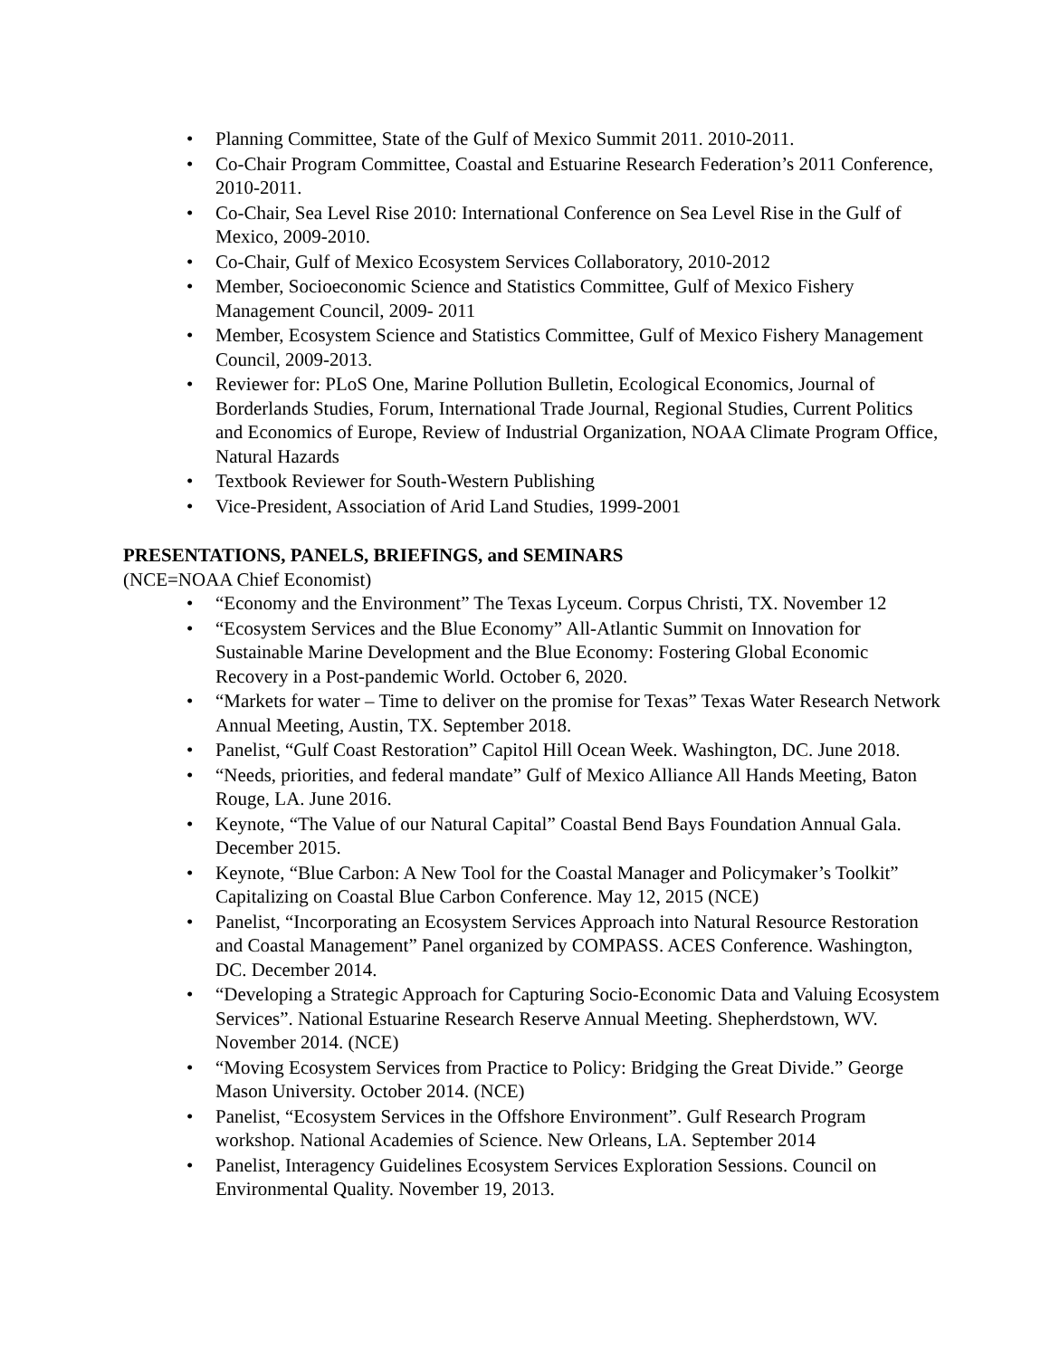• Planning Committee, State of the Gulf of Mexico Summit 2011. 2010-2011.
• Co-Chair Program Committee, Coastal and Estuarine Research Federation’s 2011 Conference, 2010-2011.
• Co-Chair, Sea Level Rise 2010: International Conference on Sea Level Rise in the Gulf of Mexico, 2009-2010.
• Co-Chair, Gulf of Mexico Ecosystem Services Collaboratory, 2010-2012
• Member, Socioeconomic Science and Statistics Committee, Gulf of Mexico Fishery Management Council, 2009- 2011
• Member, Ecosystem Science and Statistics Committee, Gulf of Mexico Fishery Management Council, 2009-2013.
• Reviewer for: PLoS One, Marine Pollution Bulletin, Ecological Economics, Journal of Borderlands Studies, Forum, International Trade Journal, Regional Studies, Current Politics and Economics of Europe, Review of Industrial Organization, NOAA Climate Program Office, Natural Hazards
• Textbook Reviewer for South-Western Publishing
• Vice-President, Association of Arid Land Studies, 1999-2001
PRESENTATIONS, PANELS, BRIEFINGS, and SEMINARS
(NCE=NOAA Chief Economist)
• “Economy and the Environment” The Texas Lyceum. Corpus Christi, TX. November 12
• “Ecosystem Services and the Blue Economy” All-Atlantic Summit on Innovation for Sustainable Marine Development and the Blue Economy: Fostering Global Economic Recovery in a Post-pandemic World. October 6, 2020.
• “Markets for water – Time to deliver on the promise for Texas” Texas Water Research Network Annual Meeting, Austin, TX. September 2018.
• Panelist, “Gulf Coast Restoration” Capitol Hill Ocean Week. Washington, DC. June 2018.
• “Needs, priorities, and federal mandate” Gulf of Mexico Alliance All Hands Meeting, Baton Rouge, LA. June 2016.
• Keynote, “The Value of our Natural Capital” Coastal Bend Bays Foundation Annual Gala. December 2015.
• Keynote, “Blue Carbon: A New Tool for the Coastal Manager and Policymaker’s Toolkit” Capitalizing on Coastal Blue Carbon Conference. May 12, 2015 (NCE)
• Panelist, “Incorporating an Ecosystem Services Approach into Natural Resource Restoration and Coastal Management” Panel organized by COMPASS. ACES Conference. Washington, DC. December 2014.
• “Developing a Strategic Approach for Capturing Socio-Economic Data and Valuing Ecosystem Services”. National Estuarine Research Reserve Annual Meeting. Shepherdstown, WV. November 2014. (NCE)
• “Moving Ecosystem Services from Practice to Policy: Bridging the Great Divide.” George Mason University. October 2014. (NCE)
• Panelist, “Ecosystem Services in the Offshore Environment”. Gulf Research Program workshop. National Academies of Science. New Orleans, LA. September 2014
• Panelist, Interagency Guidelines Ecosystem Services Exploration Sessions. Council on Environmental Quality. November 19, 2013.